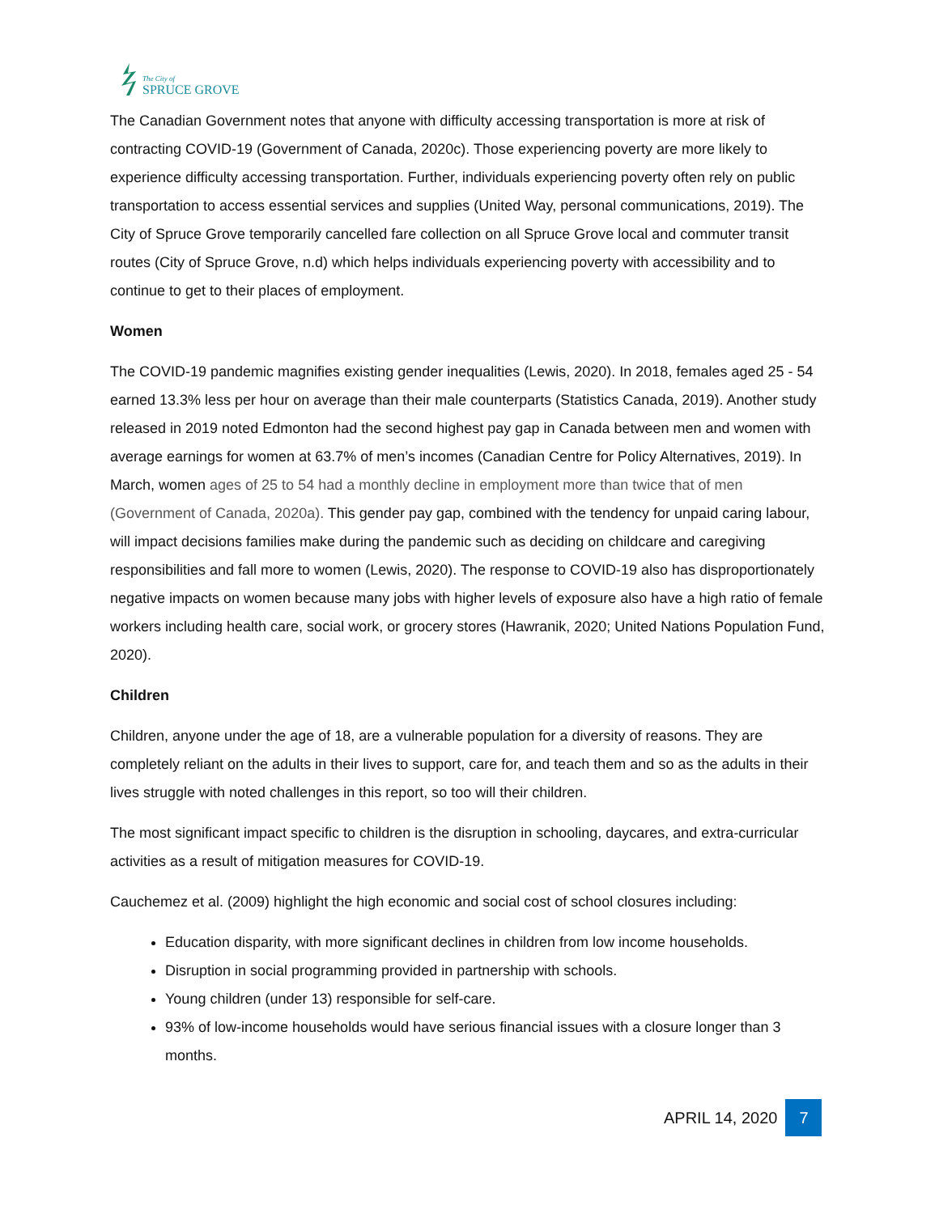The City of
SPRUCE GROVE
The Canadian Government notes that anyone with difficulty accessing transportation is more at risk of contracting COVID-19 (Government of Canada, 2020c). Those experiencing poverty are more likely to experience difficulty accessing transportation. Further, individuals experiencing poverty often rely on public transportation to access essential services and supplies (United Way, personal communications, 2019). The City of Spruce Grove temporarily cancelled fare collection on all Spruce Grove local and commuter transit routes (City of Spruce Grove, n.d) which helps individuals experiencing poverty with accessibility and to continue to get to their places of employment.
Women
The COVID-19 pandemic magnifies existing gender inequalities (Lewis, 2020). In 2018, females aged 25 - 54 earned 13.3% less per hour on average than their male counterparts (Statistics Canada, 2019). Another study released in 2019 noted Edmonton had the second highest pay gap in Canada between men and women with average earnings for women at 63.7% of men’s incomes (Canadian Centre for Policy Alternatives, 2019). In March, women ages of 25 to 54 had a monthly decline in employment more than twice that of men (Government of Canada, 2020a). This gender pay gap, combined with the tendency for unpaid caring labour, will impact decisions families make during the pandemic such as deciding on childcare and caregiving responsibilities and fall more to women (Lewis, 2020). The response to COVID-19 also has disproportionately negative impacts on women because many jobs with higher levels of exposure also have a high ratio of female workers including health care, social work, or grocery stores (Hawranik, 2020; United Nations Population Fund, 2020).
Children
Children, anyone under the age of 18, are a vulnerable population for a diversity of reasons. They are completely reliant on the adults in their lives to support, care for, and teach them and so as the adults in their lives struggle with noted challenges in this report, so too will their children.
The most significant impact specific to children is the disruption in schooling, daycares, and extra-curricular activities as a result of mitigation measures for COVID-19.
Cauchemez et al. (2009) highlight the high economic and social cost of school closures including:
Education disparity, with more significant declines in children from low income households.
Disruption in social programming provided in partnership with schools.
Young children (under 13) responsible for self-care.
93% of low-income households would have serious financial issues with a closure longer than 3 months.
APRIL 14, 2020 7